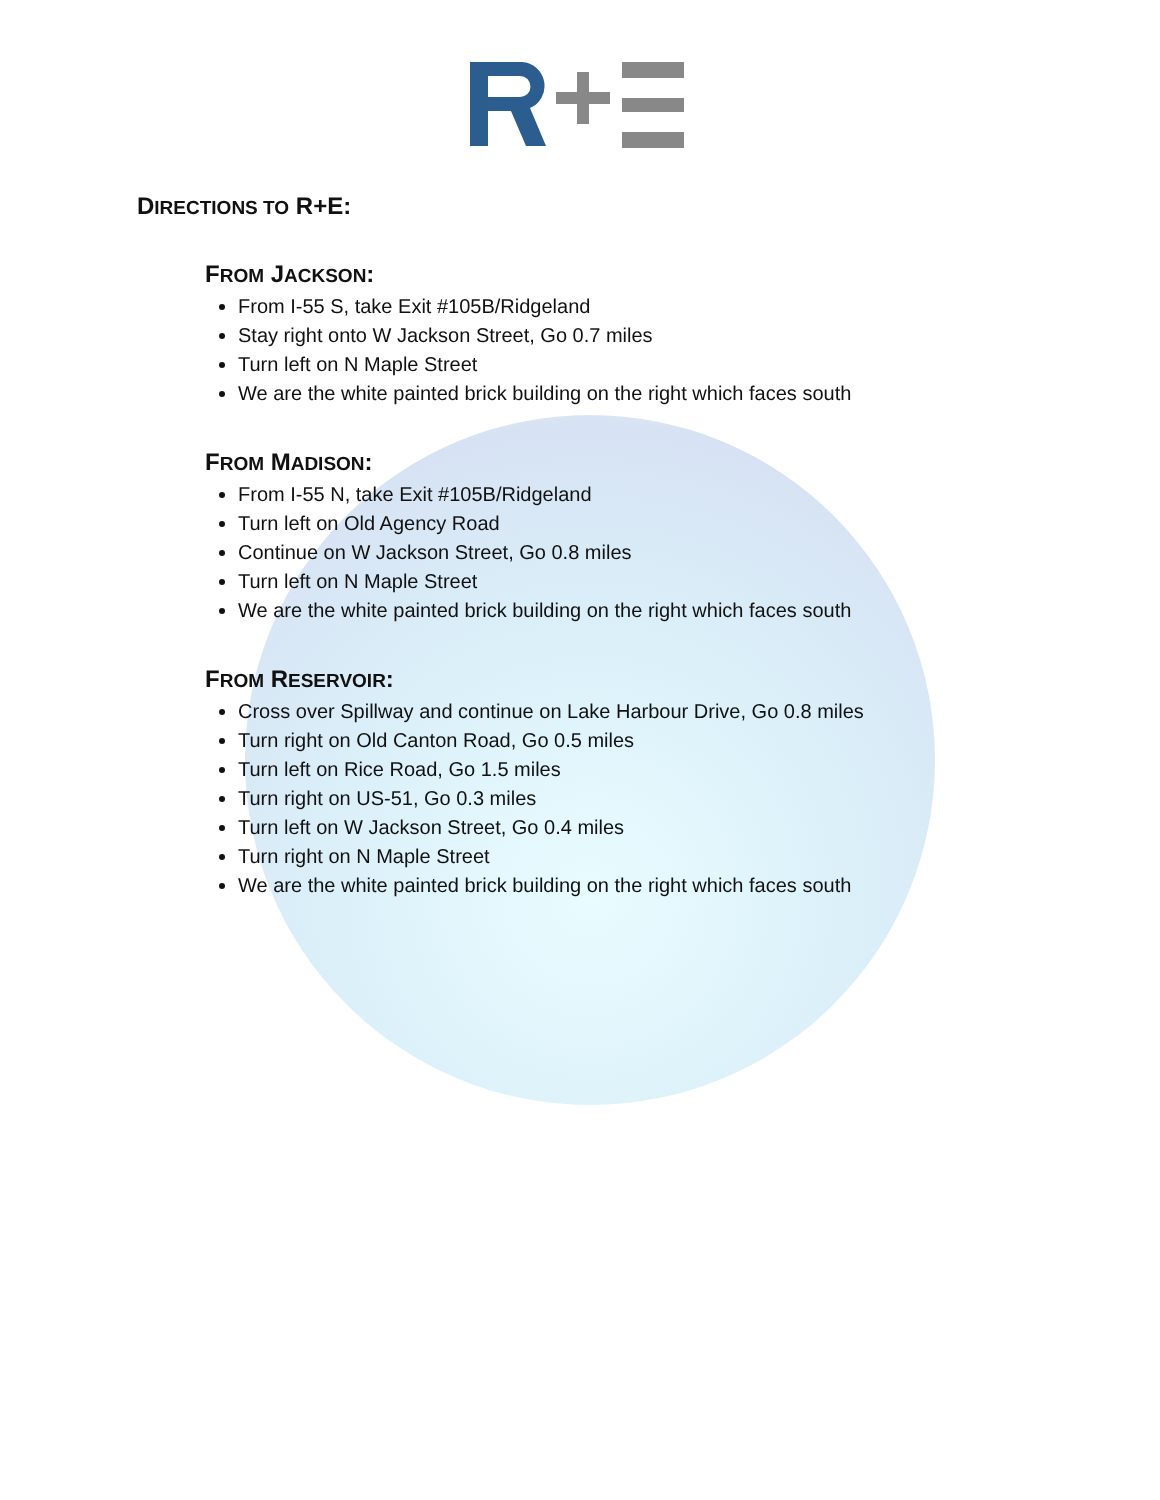DIRECTIONS TO R+E:
FROM JACKSON:
From I-55 S, take Exit #105B/Ridgeland
Stay right onto W Jackson Street, Go 0.7 miles
Turn left on N Maple Street
We are the white painted brick building on the right which faces south
FROM MADISON:
From I-55 N, take Exit #105B/Ridgeland
Turn left on Old Agency Road
Continue on W Jackson Street, Go 0.8 miles
Turn left on N Maple Street
We are the white painted brick building on the right which faces south
FROM RESERVOIR:
Cross over Spillway and continue on Lake Harbour Drive, Go 0.8 miles
Turn right on Old Canton Road, Go 0.5 miles
Turn left on Rice Road, Go 1.5 miles
Turn right on US-51, Go 0.3 miles
Turn left on W Jackson Street, Go 0.4 miles
Turn right on N Maple Street
We are the white painted brick building on the right which faces south